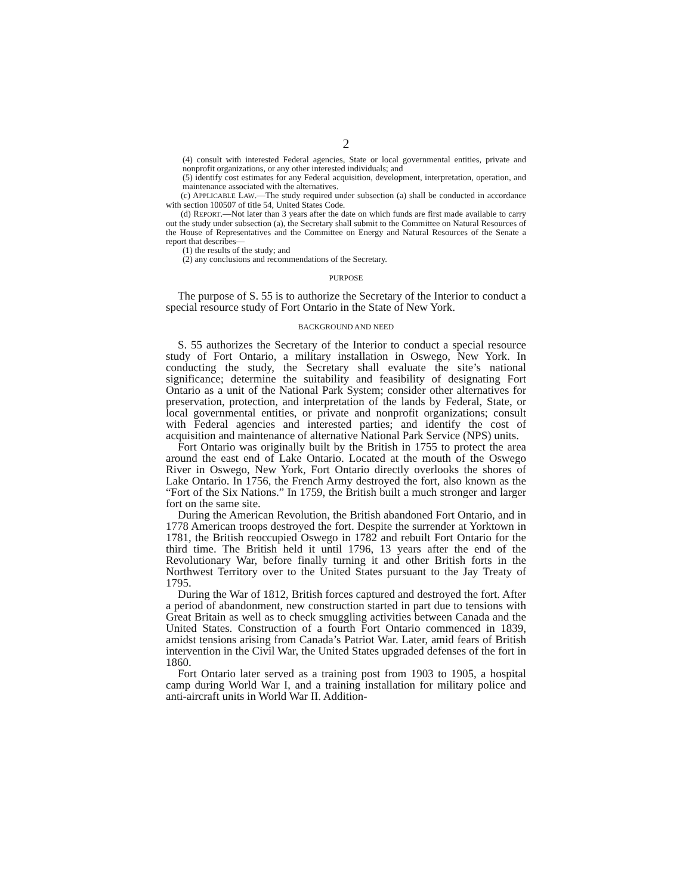2
(4) consult with interested Federal agencies, State or local governmental entities, private and nonprofit organizations, or any other interested individuals; and
(5) identify cost estimates for any Federal acquisition, development, interpretation, operation, and maintenance associated with the alternatives.
(c) APPLICABLE LAW.—The study required under subsection (a) shall be conducted in accordance with section 100507 of title 54, United States Code.
(d) REPORT.—Not later than 3 years after the date on which funds are first made available to carry out the study under subsection (a), the Secretary shall submit to the Committee on Natural Resources of the House of Representatives and the Committee on Energy and Natural Resources of the Senate a report that describes—
(1) the results of the study; and
(2) any conclusions and recommendations of the Secretary.
PURPOSE
The purpose of S. 55 is to authorize the Secretary of the Interior to conduct a special resource study of Fort Ontario in the State of New York.
BACKGROUND AND NEED
S. 55 authorizes the Secretary of the Interior to conduct a special resource study of Fort Ontario, a military installation in Oswego, New York. In conducting the study, the Secretary shall evaluate the site’s national significance; determine the suitability and feasibility of designating Fort Ontario as a unit of the National Park System; consider other alternatives for preservation, protection, and interpretation of the lands by Federal, State, or local governmental entities, or private and nonprofit organizations; consult with Federal agencies and interested parties; and identify the cost of acquisition and maintenance of alternative National Park Service (NPS) units.
Fort Ontario was originally built by the British in 1755 to protect the area around the east end of Lake Ontario. Located at the mouth of the Oswego River in Oswego, New York, Fort Ontario directly overlooks the shores of Lake Ontario. In 1756, the French Army destroyed the fort, also known as the “Fort of the Six Nations.” In 1759, the British built a much stronger and larger fort on the same site.
During the American Revolution, the British abandoned Fort Ontario, and in 1778 American troops destroyed the fort. Despite the surrender at Yorktown in 1781, the British reoccupied Oswego in 1782 and rebuilt Fort Ontario for the third time. The British held it until 1796, 13 years after the end of the Revolutionary War, before finally turning it and other British forts in the Northwest Territory over to the United States pursuant to the Jay Treaty of 1795.
During the War of 1812, British forces captured and destroyed the fort. After a period of abandonment, new construction started in part due to tensions with Great Britain as well as to check smuggling activities between Canada and the United States. Construction of a fourth Fort Ontario commenced in 1839, amidst tensions arising from Canada’s Patriot War. Later, amid fears of British intervention in the Civil War, the United States upgraded defenses of the fort in 1860.
Fort Ontario later served as a training post from 1903 to 1905, a hospital camp during World War I, and a training installation for military police and anti-aircraft units in World War II. Addition-